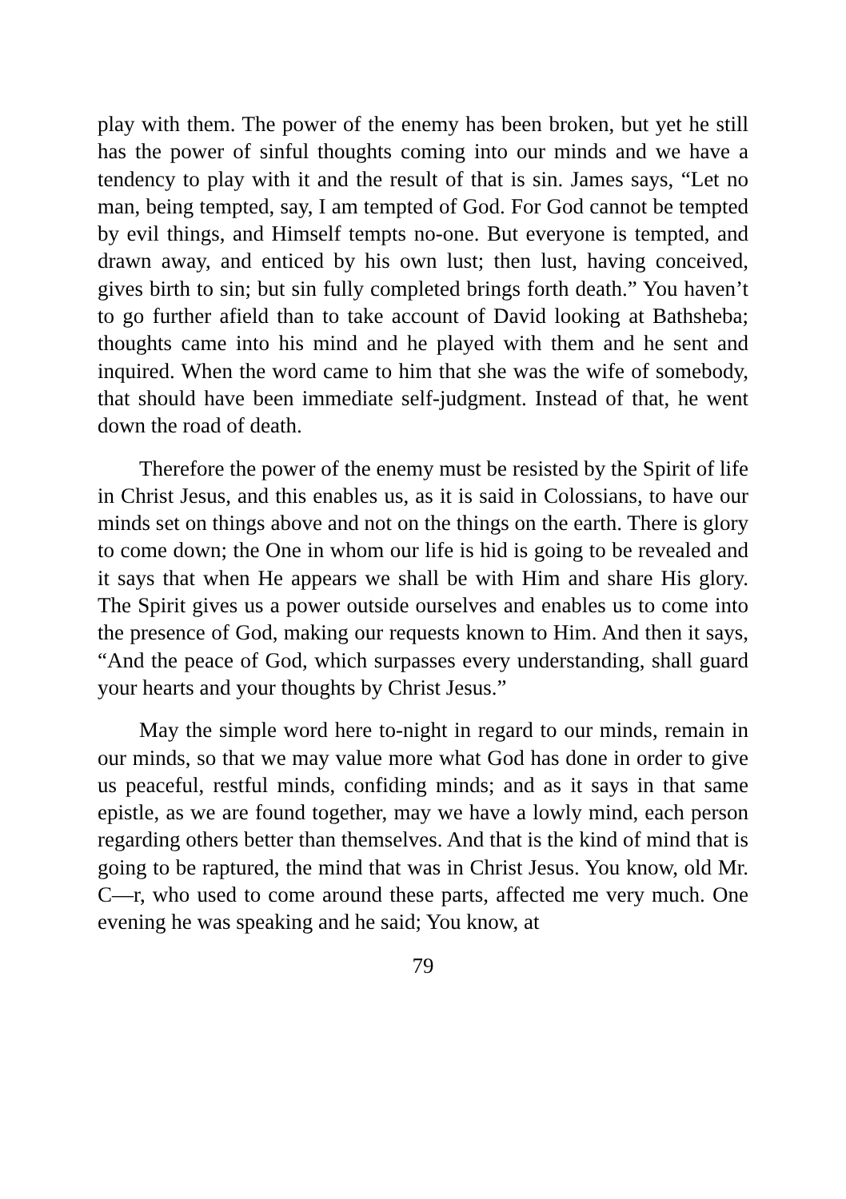play with them. The power of the enemy has been broken, but yet he still has the power of sinful thoughts coming into our minds and we have a tendency to play with it and the result of that is sin. James says, “Let no man, being tempted, say, I am tempted of God. For God cannot be tempted by evil things, and Himself tempts no-one. But everyone is tempted, and drawn away, and enticed by his own lust; then lust, having conceived, gives birth to sin; but sin fully completed brings forth death.” You haven’t to go further afield than to take account of David looking at Bathsheba; thoughts came into his mind and he played with them and he sent and inquired. When the word came to him that she was the wife of somebody, that should have been immediate self-judgment. Instead of that, he went down the road of death.
Therefore the power of the enemy must be resisted by the Spirit of life in Christ Jesus, and this enables us, as it is said in Colossians, to have our minds set on things above and not on the things on the earth. There is glory to come down; the One in whom our life is hid is going to be revealed and it says that when He appears we shall be with Him and share His glory. The Spirit gives us a power outside ourselves and enables us to come into the presence of God, making our requests known to Him. And then it says, “And the peace of God, which surpasses every understanding, shall guard your hearts and your thoughts by Christ Jesus.”
May the simple word here to-night in regard to our minds, remain in our minds, so that we may value more what God has done in order to give us peaceful, restful minds, confiding minds; and as it says in that same epistle, as we are found together, may we have a lowly mind, each person regarding others better than themselves. And that is the kind of mind that is going to be raptured, the mind that was in Christ Jesus. You know, old Mr. C—r, who used to come around these parts, affected me very much. One evening he was speaking and he said; You know, at
79